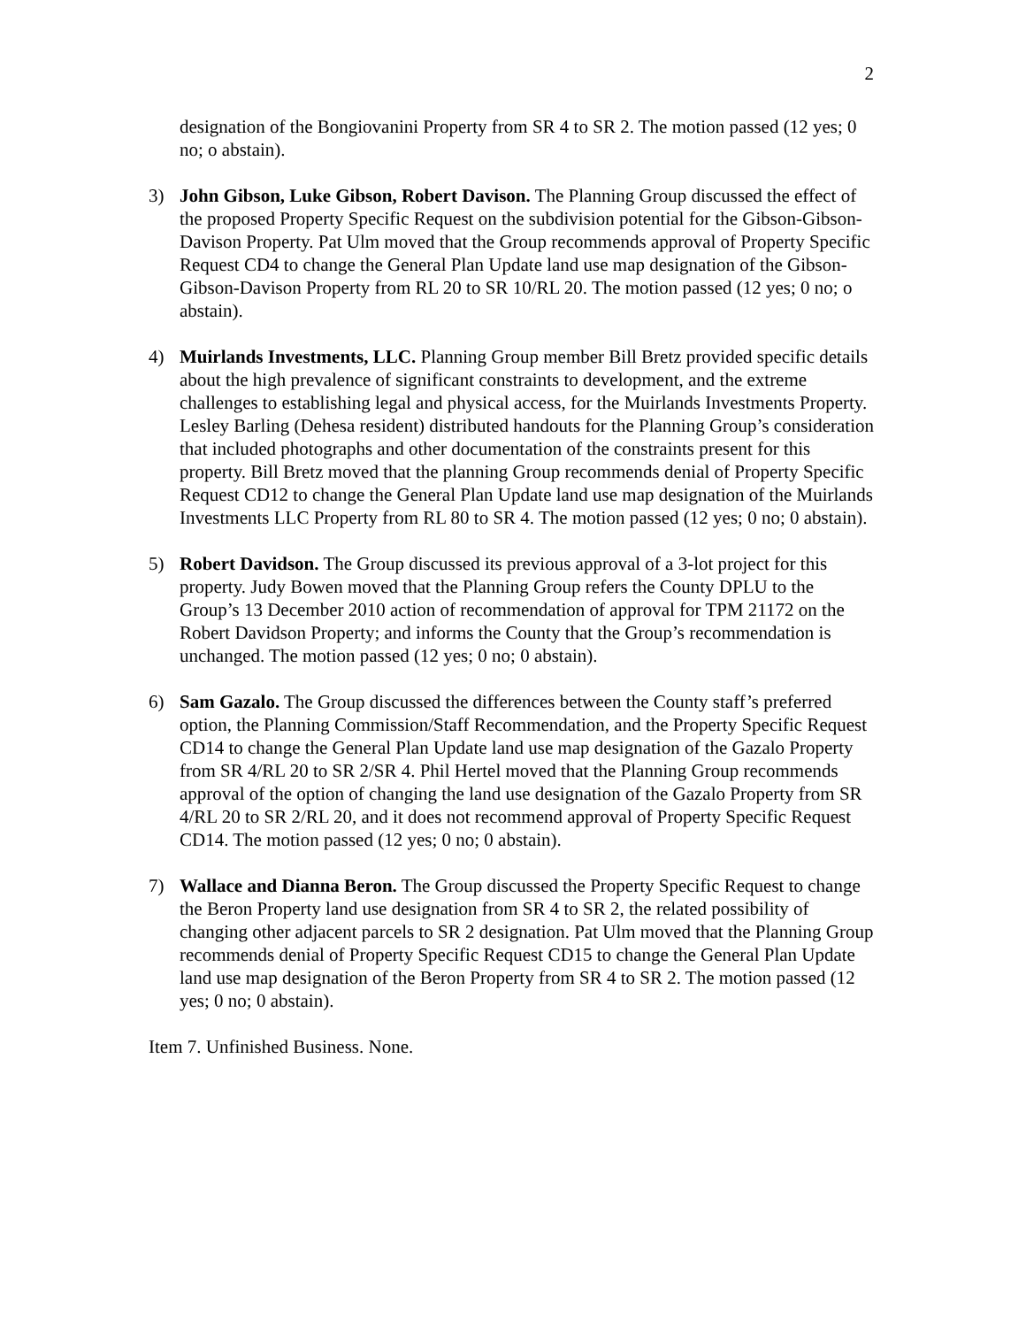2
designation of the Bongiovanini Property from SR 4 to SR 2. The motion passed (12 yes; 0 no; o abstain).
3) John Gibson, Luke Gibson, Robert Davison. The Planning Group discussed the effect of the proposed Property Specific Request on the subdivision potential for the Gibson-Gibson-Davison Property. Pat Ulm moved that the Group recommends approval of Property Specific Request CD4 to change the General Plan Update land use map designation of the Gibson-Gibson-Davison Property from RL 20 to SR 10/RL 20. The motion passed (12 yes; 0 no; o abstain).
4) Muirlands Investments, LLC. Planning Group member Bill Bretz provided specific details about the high prevalence of significant constraints to development, and the extreme challenges to establishing legal and physical access, for the Muirlands Investments Property. Lesley Barling (Dehesa resident) distributed handouts for the Planning Group’s consideration that included photographs and other documentation of the constraints present for this property. Bill Bretz moved that the planning Group recommends denial of Property Specific Request CD12 to change the General Plan Update land use map designation of the Muirlands Investments LLC Property from RL 80 to SR 4. The motion passed (12 yes; 0 no; 0 abstain).
5) Robert Davidson. The Group discussed its previous approval of a 3-lot project for this property. Judy Bowen moved that the Planning Group refers the County DPLU to the Group’s 13 December 2010 action of recommendation of approval for TPM 21172 on the Robert Davidson Property; and informs the County that the Group’s recommendation is unchanged. The motion passed (12 yes; 0 no; 0 abstain).
6) Sam Gazalo. The Group discussed the differences between the County staff’s preferred option, the Planning Commission/Staff Recommendation, and the Property Specific Request CD14 to change the General Plan Update land use map designation of the Gazalo Property from SR 4/RL 20 to SR 2/SR 4. Phil Hertel moved that the Planning Group recommends approval of the option of changing the land use designation of the Gazalo Property from SR 4/RL 20 to SR 2/RL 20, and it does not recommend approval of Property Specific Request CD14. The motion passed (12 yes; 0 no; 0 abstain).
7) Wallace and Dianna Beron. The Group discussed the Property Specific Request to change the Beron Property land use designation from SR 4 to SR 2, the related possibility of changing other adjacent parcels to SR 2 designation. Pat Ulm moved that the Planning Group recommends denial of Property Specific Request CD15 to change the General Plan Update land use map designation of the Beron Property from SR 4 to SR 2. The motion passed (12 yes; 0 no; 0 abstain).
Item 7. Unfinished Business. None.